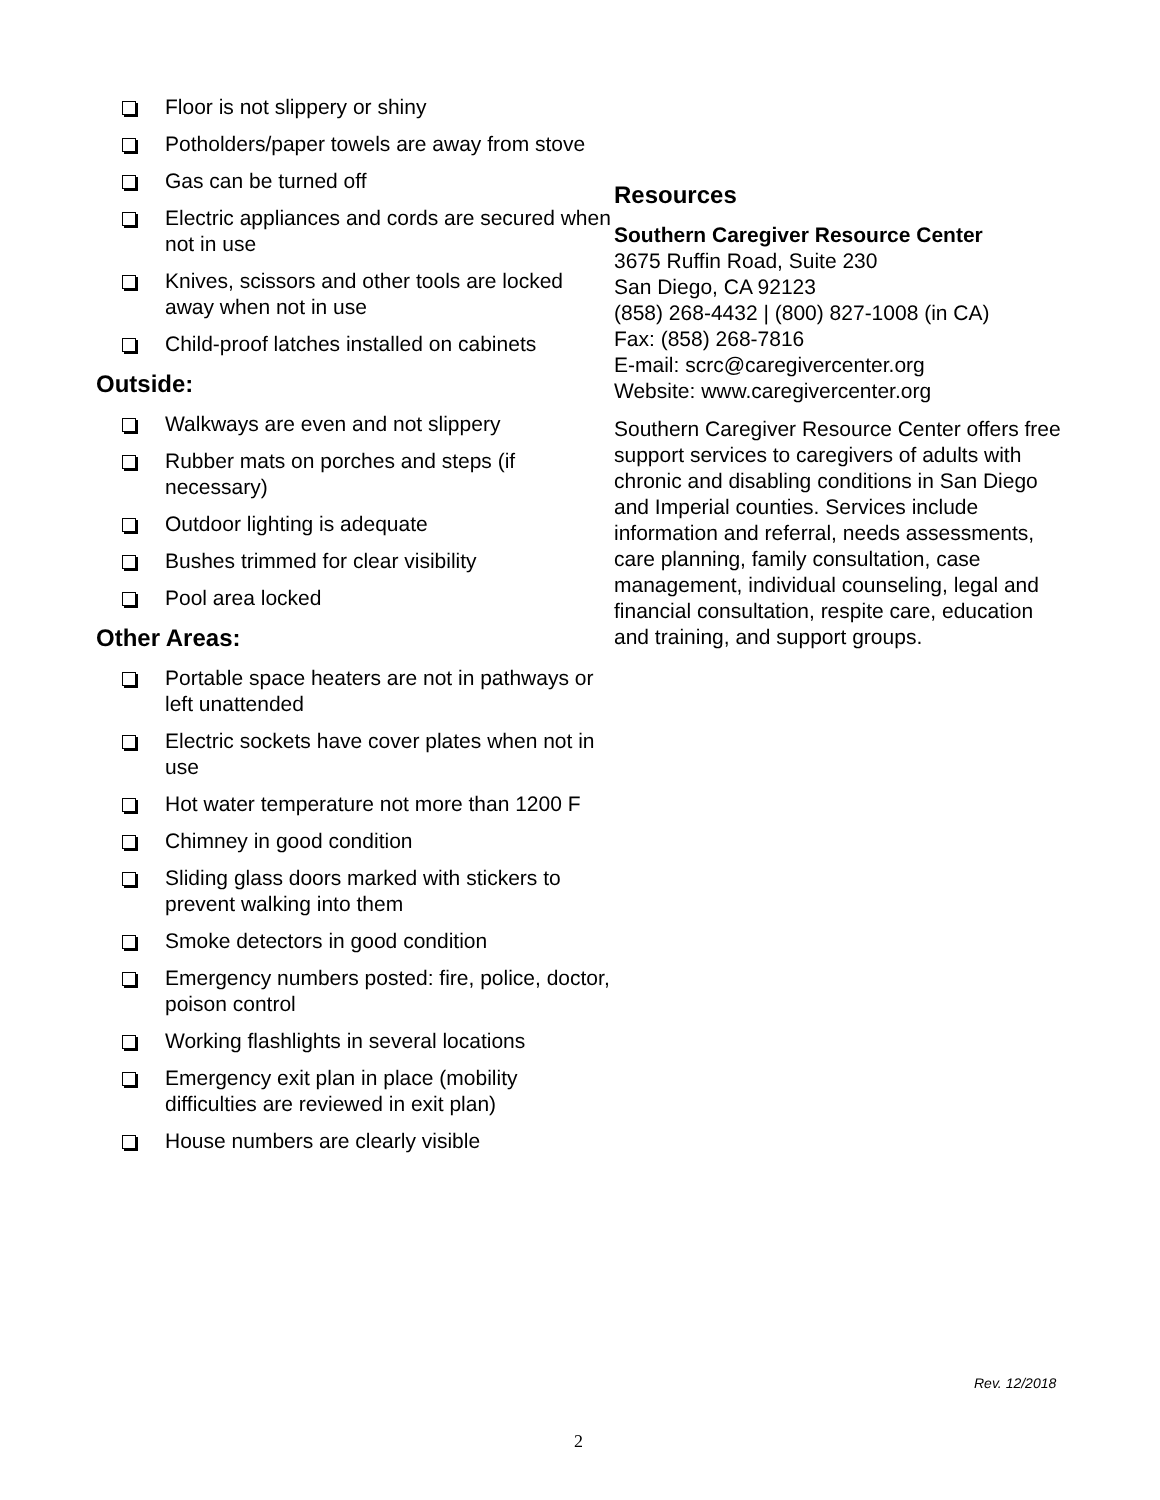Floor is not slippery or shiny
Potholders/paper towels are away from stove
Gas can be turned off
Electric appliances and cords are secured when not in use
Knives, scissors and other tools are locked away when not in use
Child-proof latches installed on cabinets
Outside:
Walkways are even and not slippery
Rubber mats on porches and steps (if necessary)
Outdoor lighting is adequate
Bushes trimmed for clear visibility
Pool area locked
Other Areas:
Portable space heaters are not in pathways or left unattended
Electric sockets have cover plates when not in use
Hot water temperature not more than 1200 F
Chimney in good condition
Sliding glass doors marked with stickers to prevent walking into them
Smoke detectors in good condition
Emergency numbers posted: fire, police, doctor, poison control
Working flashlights in several locations
Emergency exit plan in place (mobility difficulties are reviewed in exit plan)
House numbers are clearly visible
Resources
Southern Caregiver Resource Center
3675 Ruffin Road, Suite 230
San Diego, CA 92123
(858) 268-4432 | (800) 827-1008 (in CA)
Fax: (858) 268-7816
E-mail: scrc@caregivercenter.org
Website: www.caregivercenter.org
Southern Caregiver Resource Center offers free support services to caregivers of adults with chronic and disabling conditions in San Diego and Imperial counties. Services include information and referral, needs assessments, care planning, family consultation, case management, individual counseling, legal and financial consultation, respite care, education and training, and support groups.
Rev. 12/2018
2